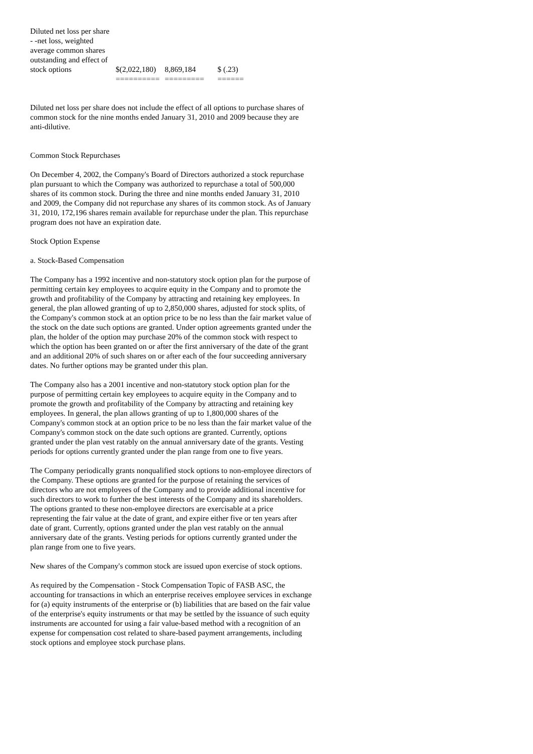| Diluted net loss per share - -net loss, weighted average common shares outstanding and effect of stock options | $(2,022,180) | 8,869,184 | $ (.23) |
| | ========== | ========= | ====== |
Diluted net loss per share does not include the effect of all options to purchase shares of common stock for the nine months ended January 31, 2010 and 2009 because they are anti-dilutive.
Common Stock Repurchases
On December 4, 2002, the Company's Board of Directors authorized a stock repurchase plan pursuant to which the Company was authorized to repurchase a total of 500,000 shares of its common stock. During the three and nine months ended January 31, 2010 and 2009, the Company did not repurchase any shares of its common stock. As of January 31, 2010, 172,196 shares remain available for repurchase under the plan. This repurchase program does not have an expiration date.
Stock Option Expense
a. Stock-Based Compensation
The Company has a 1992 incentive and non-statutory stock option plan for the purpose of permitting certain key employees to acquire equity in the Company and to promote the growth and profitability of the Company by attracting and retaining key employees. In general, the plan allowed granting of up to 2,850,000 shares, adjusted for stock splits, of the Company's common stock at an option price to be no less than the fair market value of the stock on the date such options are granted. Under option agreements granted under the plan, the holder of the option may purchase 20% of the common stock with respect to which the option has been granted on or after the first anniversary of the date of the grant and an additional 20% of such shares on or after each of the four succeeding anniversary dates. No further options may be granted under this plan.
The Company also has a 2001 incentive and non-statutory stock option plan for the purpose of permitting certain key employees to acquire equity in the Company and to promote the growth and profitability of the Company by attracting and retaining key employees. In general, the plan allows granting of up to 1,800,000 shares of the Company's common stock at an option price to be no less than the fair market value of the Company's common stock on the date such options are granted. Currently, options granted under the plan vest ratably on the annual anniversary date of the grants. Vesting periods for options currently granted under the plan range from one to five years.
The Company periodically grants nonqualified stock options to non-employee directors of the Company. These options are granted for the purpose of retaining the services of directors who are not employees of the Company and to provide additional incentive for such directors to work to further the best interests of the Company and its shareholders. The options granted to these non-employee directors are exercisable at a price representing the fair value at the date of grant, and expire either five or ten years after date of grant. Currently, options granted under the plan vest ratably on the annual anniversary date of the grants. Vesting periods for options currently granted under the plan range from one to five years.
New shares of the Company's common stock are issued upon exercise of stock options.
As required by the Compensation - Stock Compensation Topic of FASB ASC, the accounting for transactions in which an enterprise receives employee services in exchange for (a) equity instruments of the enterprise or (b) liabilities that are based on the fair value of the enterprise's equity instruments or that may be settled by the issuance of such equity instruments are accounted for using a fair value-based method with a recognition of an expense for compensation cost related to share-based payment arrangements, including stock options and employee stock purchase plans.